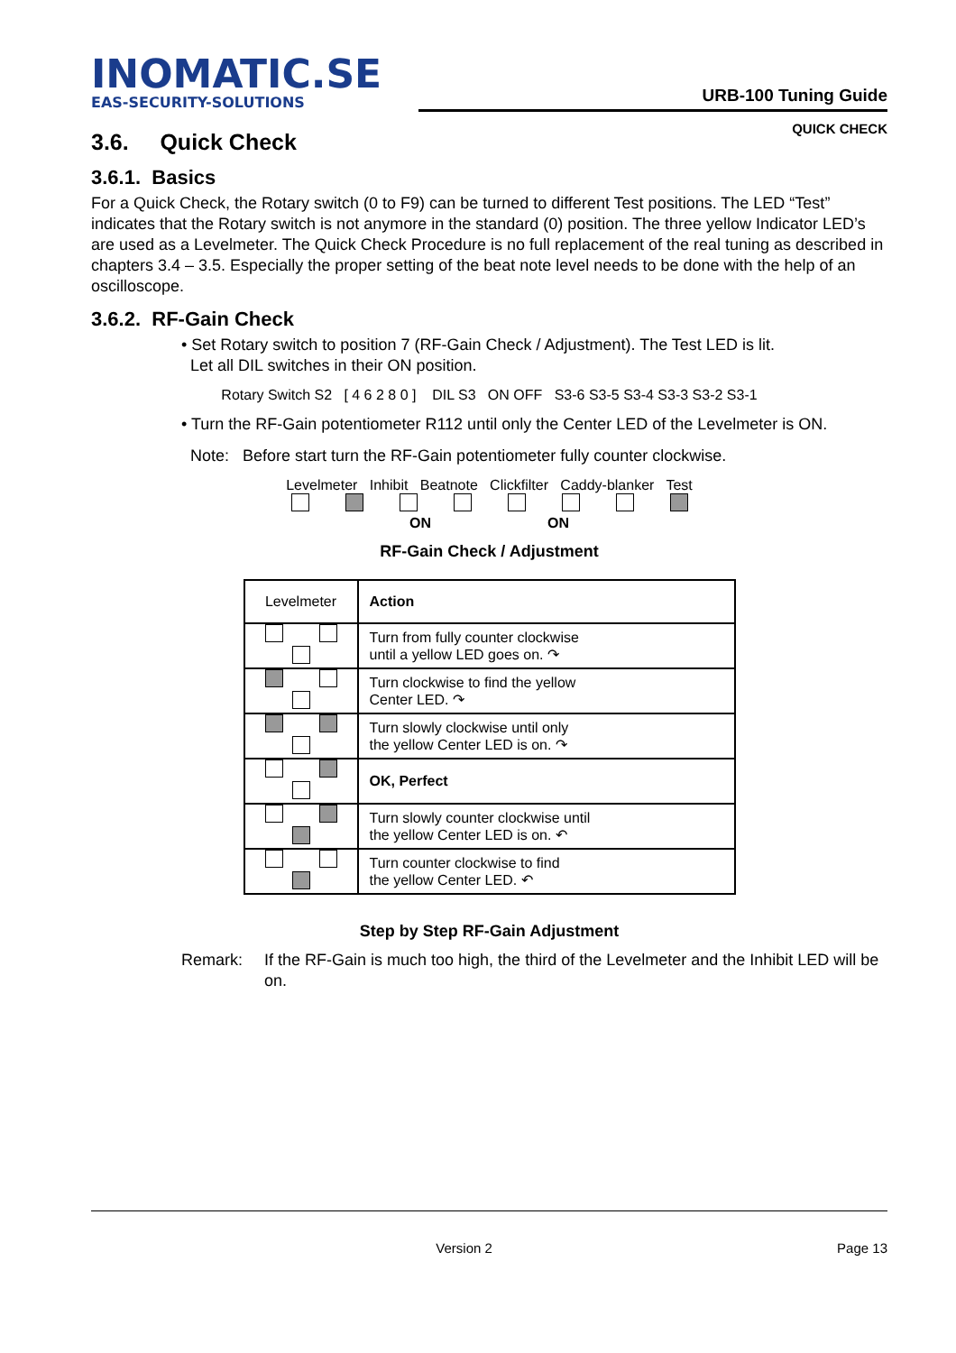INOMATIC.SE
EAS-SECURITY-SOLUTIONS
URB-100 Tuning Guide
QUICK CHECK
3.6. Quick Check
3.6.1. Basics
For a Quick Check, the Rotary switch (0 to F9) can be turned to different Test positions. The LED “Test” indicates that the Rotary switch is not anymore in the standard (0) position. The three yellow Indicator LED’s are used as a Levelmeter. The Quick Check Procedure is no full replacement of the real tuning as described in chapters 3.4 – 3.5. Especially the proper setting of the beat note level needs to be done with the help of an oscilloscope.
3.6.2. RF-Gain Check
• Set Rotary switch to position 7 (RF-Gain Check / Adjustment). The Test LED is lit.
Let all DIL switches in their ON position.
Rotary Switch S2 [ 4 6 2 8 0 ] DIL S3 ON OFF S3-6 S3-5 S3-4 S3-3 S3-2 S3-1
• Turn the RF-Gain potentiometer R112 until only the Center LED of the Levelmeter is ON.
Note: Before start turn the RF-Gain potentiometer fully counter clockwise.
Levelmeter Inhibit Beatnote Clickfilter Caddy-blanker Test
ON ON
RF-Gain Check / Adjustment
| Levelmeter | Action |
| | Turn from fully counter clockwise until a yellow LED goes on. ↷ |
| | Turn clockwise to find the yellow Center LED. ↷ |
| | Turn slowly clockwise until only the yellow Center LED is on. ↷ |
| | OK, Perfect |
| | Turn slowly counter clockwise until the yellow Center LED is on. ↶ |
| | Turn counter clockwise to find the yellow Center LED. ↶ |
Step by Step RF-Gain Adjustment
Remark: If the RF-Gain is much too high, the third of the Levelmeter and the Inhibit LED will be on.
Version 2 Page 13